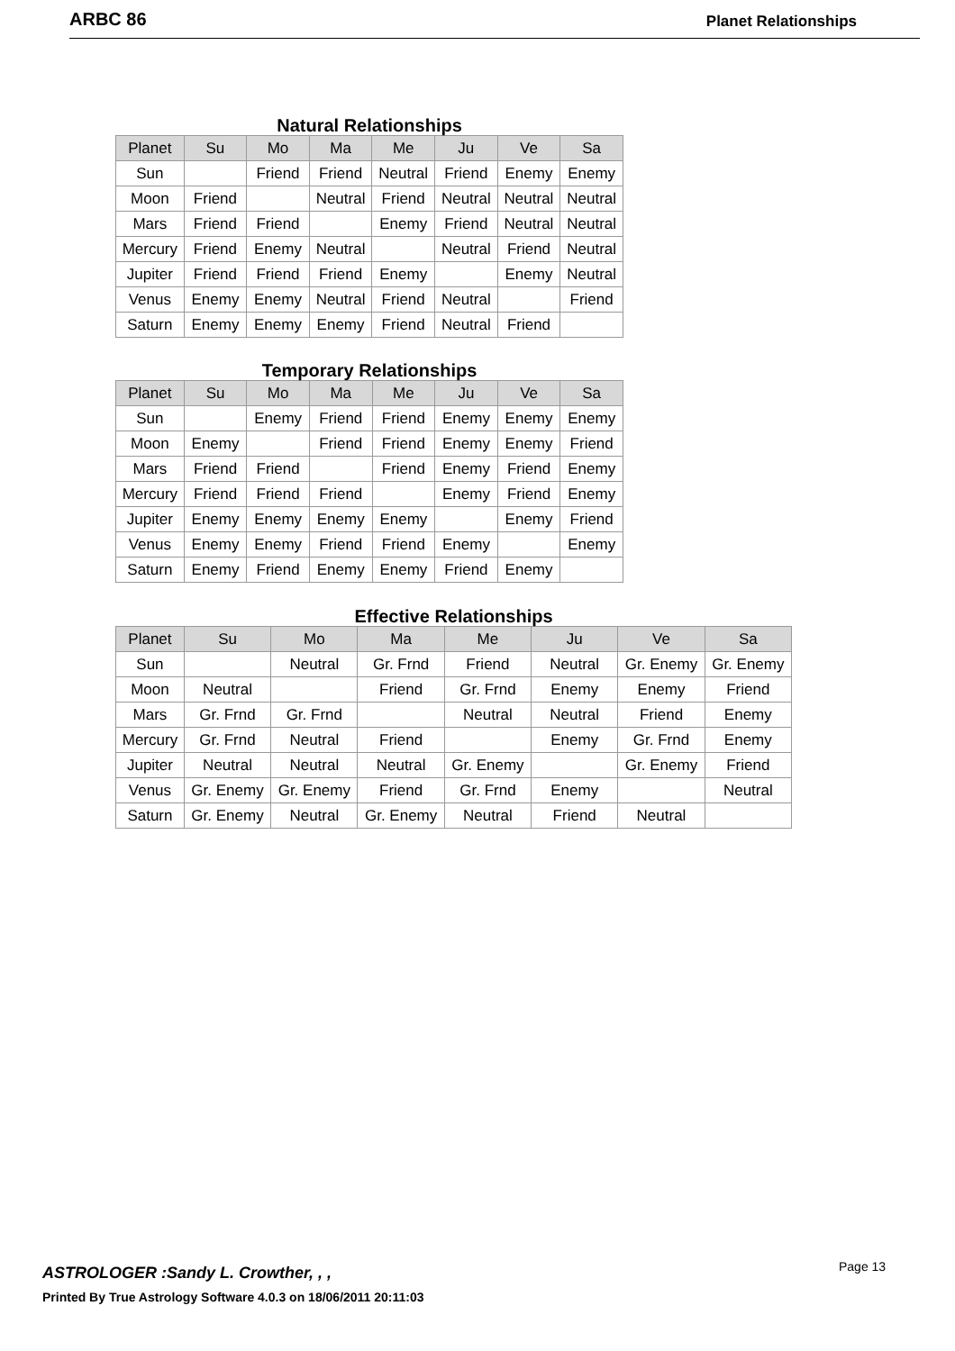ARBC 86 Planet Relationships
Natural Relationships
| Planet | Su | Mo | Ma | Me | Ju | Ve | Sa |
| --- | --- | --- | --- | --- | --- | --- | --- |
| Sun | | Friend | Friend | Neutral | Friend | Enemy | Enemy |
| Moon | Friend | | Neutral | Friend | Neutral | Neutral | Neutral |
| Mars | Friend | Friend | | Enemy | Friend | Neutral | Neutral |
| Mercury | Friend | Enemy | Neutral | | Neutral | Friend | Neutral |
| Jupiter | Friend | Friend | Friend | Enemy | | Enemy | Neutral |
| Venus | Enemy | Enemy | Neutral | Friend | Neutral | | Friend |
| Saturn | Enemy | Enemy | Enemy | Friend | Neutral | Friend | |
Temporary Relationships
| Planet | Su | Mo | Ma | Me | Ju | Ve | Sa |
| --- | --- | --- | --- | --- | --- | --- | --- |
| Sun | | Enemy | Friend | Friend | Enemy | Enemy | Enemy |
| Moon | Enemy | | Friend | Friend | Enemy | Enemy | Friend |
| Mars | Friend | Friend | | Friend | Enemy | Friend | Enemy |
| Mercury | Friend | Friend | Friend | | Enemy | Friend | Enemy |
| Jupiter | Enemy | Enemy | Enemy | Enemy | | Enemy | Friend |
| Venus | Enemy | Enemy | Friend | Friend | Enemy | | Enemy |
| Saturn | Enemy | Friend | Enemy | Enemy | Friend | Enemy | |
Effective Relationships
| Planet | Su | Mo | Ma | Me | Ju | Ve | Sa |
| --- | --- | --- | --- | --- | --- | --- | --- |
| Sun | | Neutral | Gr. Frnd | Friend | Neutral | Gr. Enemy | Gr. Enemy |
| Moon | Neutral | | Friend | Gr. Frnd | Enemy | Enemy | Friend |
| Mars | Gr. Frnd | Gr. Frnd | | Neutral | Neutral | Friend | Enemy |
| Mercury | Gr. Frnd | Neutral | Friend | | Enemy | Gr. Frnd | Enemy |
| Jupiter | Neutral | Neutral | Neutral | Gr. Enemy | | Gr. Enemy | Friend |
| Venus | Gr. Enemy | Gr. Enemy | Friend | Gr. Frnd | Enemy | | Neutral |
| Saturn | Gr. Enemy | Neutral | Gr. Enemy | Neutral | Friend | Neutral | |
ASTROLOGER :Sandy L. Crowther, , ,
Printed By True Astrology Software 4.0.3 on 18/06/2011 20:11:03
Page 13